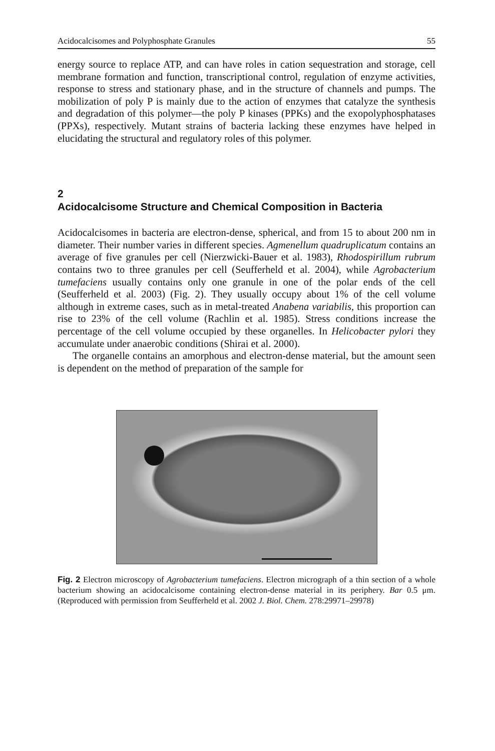Acidocalcisomes and Polyphosphate Granules 55
energy source to replace ATP, and can have roles in cation sequestration and storage, cell membrane formation and function, transcriptional control, regulation of enzyme activities, response to stress and stationary phase, and in the structure of channels and pumps. The mobilization of poly P is mainly due to the action of enzymes that catalyze the synthesis and degradation of this polymer—the poly P kinases (PPKs) and the exopolyphosphatases (PPXs), respectively. Mutant strains of bacteria lacking these enzymes have helped in elucidating the structural and regulatory roles of this polymer.
2
Acidocalcisome Structure and Chemical Composition in Bacteria
Acidocalcisomes in bacteria are electron-dense, spherical, and from 15 to about 200 nm in diameter. Their number varies in different species. Agmenellum quadruplicatum contains an average of five granules per cell (Nierzwicki-Bauer et al. 1983), Rhodospirillum rubrum contains two to three granules per cell (Seufferheld et al. 2004), while Agrobacterium tumefaciens usually contains only one granule in one of the polar ends of the cell (Seufferheld et al. 2003) (Fig. 2). They usually occupy about 1% of the cell volume although in extreme cases, such as in metal-treated Anabena variabilis, this proportion can rise to 23% of the cell volume (Rachlin et al. 1985). Stress conditions increase the percentage of the cell volume occupied by these organelles. In Helicobacter pylori they accumulate under anaerobic conditions (Shirai et al. 2000).
The organelle contains an amorphous and electron-dense material, but the amount seen is dependent on the method of preparation of the sample for
Fig. 2 Electron microscopy of Agrobacterium tumefaciens. Electron micrograph of a thin section of a whole bacterium showing an acidocalcisome containing electron-dense material in its periphery. Bar 0.5 μm. (Reproduced with permission from Seufferheld et al. 2002 J. Biol. Chem. 278:29971–29978)